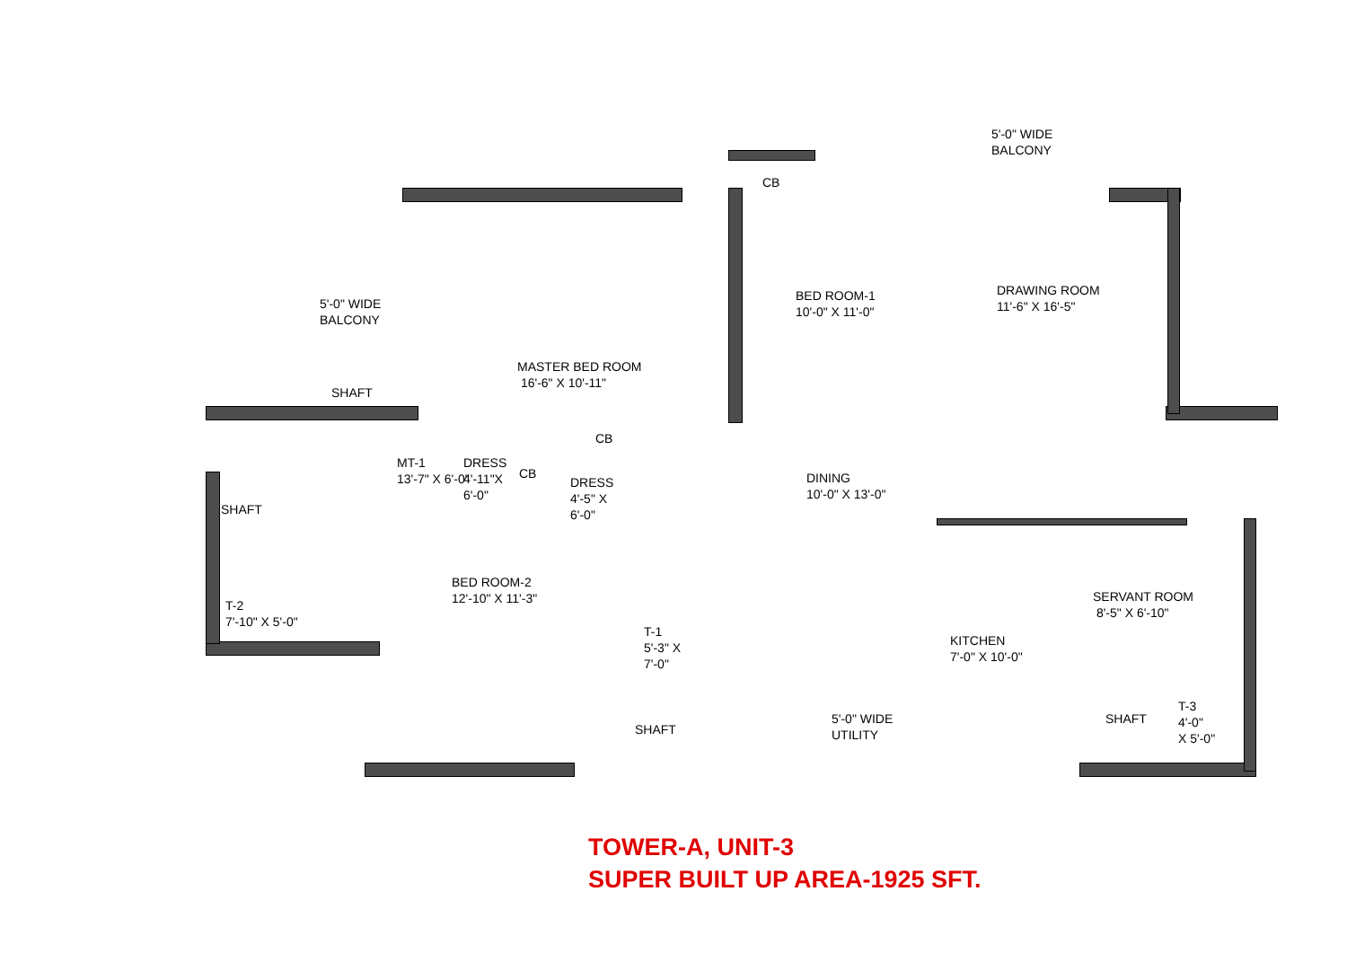5'-0" WIDE
BALCONY
5'-0" WIDE
BALCONY
SHAFT
CB
MASTER BED ROOM
16'-6" X 10'-11"
BED ROOM-1
10'-0" X 11'-0"
DRAWING ROOM
11'-6" X 16'-5"
CB
CB
MT-1
13'-7" X 6'-0"
DRESS
4'-11"X
6'-0"
DRESS
4'-5" X
6'-0"
DINING
10'-0" X 13'-0"
SHAFT
BED ROOM-2
12'-10" X 11'-3"
SERVANT ROOM
8'-5" X 6'-10"
T-2
7'-10" X 5'-0"
T-1
5'-3" X
7'-0"
KITCHEN
7'-0" X 10'-0"
T-3
4'-0"
X 5'-0"
SHAFT
5'-0" WIDE
UTILITY
SHAFT
TOWER-A, UNIT-3
SUPER BUILT UP AREA-1925 SFT.